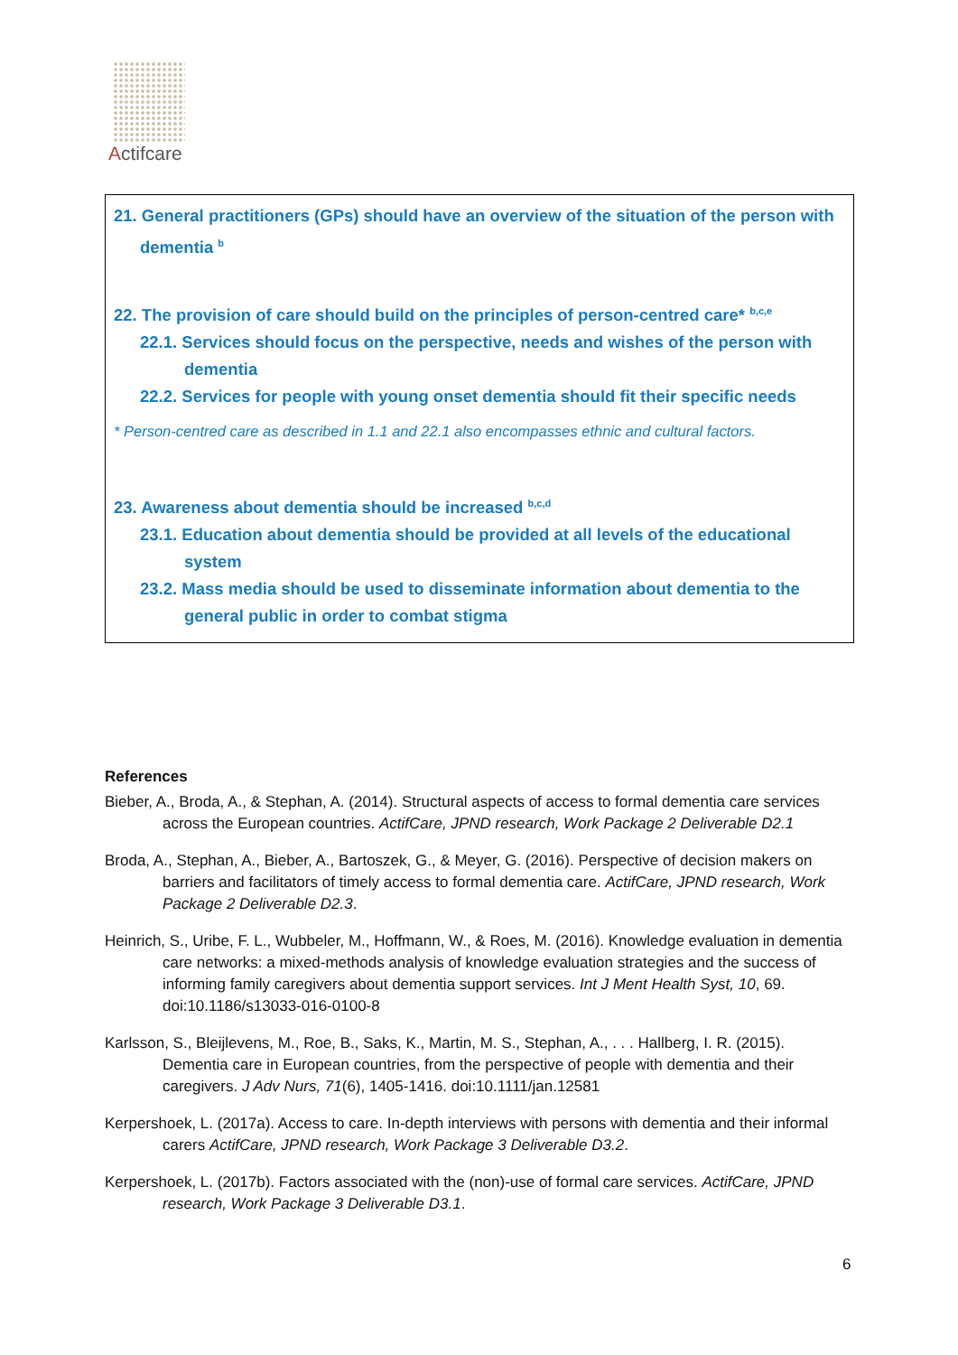Actifcare
21. General practitioners (GPs) should have an overview of the situation of the person with dementia <sup>b</sup>
22. The provision of care should build on the principles of person-centred care* <sup>b,c,e</sup>
22.1. Services should focus on the perspective, needs and wishes of the person with dementia
22.2. Services for people with young onset dementia should fit their specific needs
* Person-centred care as described in 1.1 and 22.1 also encompasses ethnic and cultural factors.
23. Awareness about dementia should be increased <sup>b,c,d</sup>
23.1. Education about dementia should be provided at all levels of the educational system
23.2. Mass media should be used to disseminate information about dementia to the general public in order to combat stigma
References
Bieber, A., Broda, A., & Stephan, A. (2014). Structural aspects of access to formal dementia care services across the European countries. ActifCare, JPND research, Work Package 2 Deliverable D2.1
Broda, A., Stephan, A., Bieber, A., Bartoszek, G., & Meyer, G. (2016). Perspective of decision makers on barriers and facilitators of timely access to formal dementia care. ActifCare, JPND research, Work Package 2 Deliverable D2.3.
Heinrich, S., Uribe, F. L., Wubbeler, M., Hoffmann, W., & Roes, M. (2016). Knowledge evaluation in dementia care networks: a mixed-methods analysis of knowledge evaluation strategies and the success of informing family caregivers about dementia support services. Int J Ment Health Syst, 10, 69. doi:10.1186/s13033-016-0100-8
Karlsson, S., Bleijlevens, M., Roe, B., Saks, K., Martin, M. S., Stephan, A., . . . Hallberg, I. R. (2015). Dementia care in European countries, from the perspective of people with dementia and their caregivers. J Adv Nurs, 71(6), 1405-1416. doi:10.1111/jan.12581
Kerpershoek, L. (2017a). Access to care. In-depth interviews with persons with dementia and their informal carers ActifCare, JPND research, Work Package 3 Deliverable D3.2.
Kerpershoek, L. (2017b). Factors associated with the (non)-use of formal care services. ActifCare, JPND research, Work Package 3 Deliverable D3.1.
6